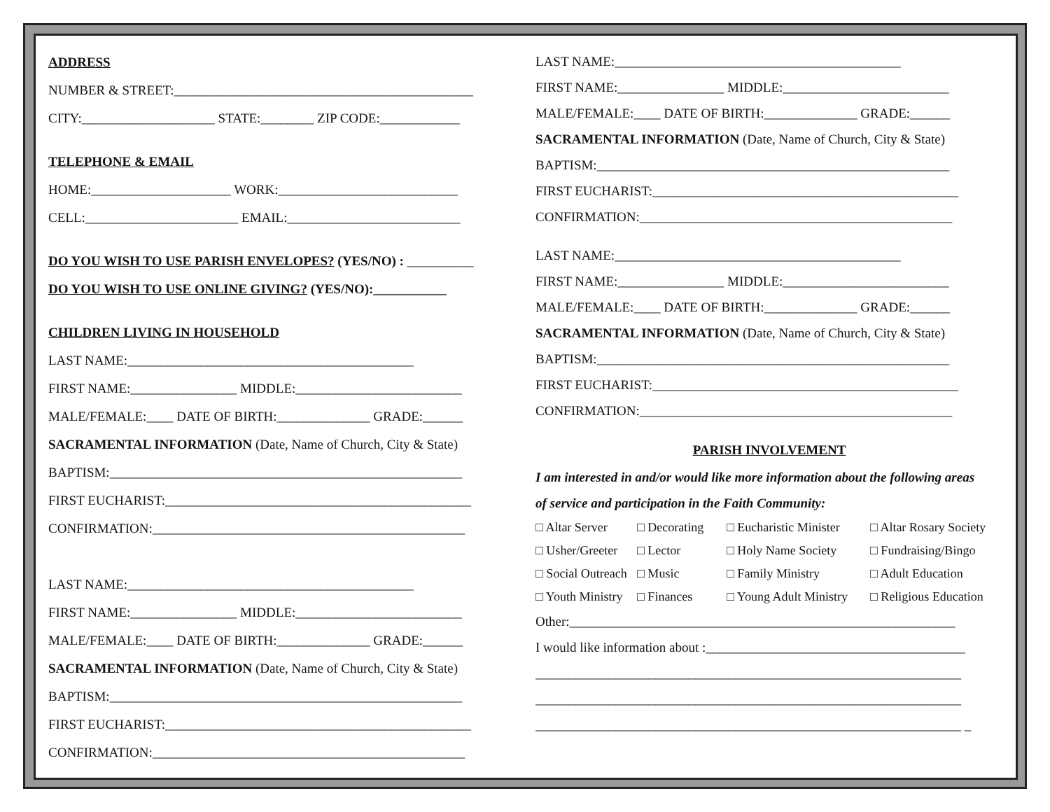ADDRESS
NUMBER & STREET:_____________________________________________
CITY:____________________ STATE:________ ZIP CODE:____________
TELEPHONE & EMAIL
HOME:_____________________ WORK:___________________________
CELL:_______________________ EMAIL:__________________________
DO YOU WISH TO USE PARISH ENVELOPES? (YES/NO) : __________
DO YOU WISH TO USE ONLINE GIVING? (YES/NO):___________
CHILDREN LIVING IN HOUSEHOLD
LAST NAME:___________________________________________
FIRST NAME:________________ MIDDLE:_________________________
MALE/FEMALE:____ DATE OF BIRTH:______________ GRADE:______
SACRAMENTAL INFORMATION (Date, Name of Church, City & State)
BAPTISM:_____________________________________________________
FIRST EUCHARIST:______________________________________________
CONFIRMATION:_______________________________________________
LAST NAME:___________________________________________
FIRST NAME:________________ MIDDLE:_________________________
MALE/FEMALE:____ DATE OF BIRTH:______________ GRADE:______
SACRAMENTAL INFORMATION (Date, Name of Church, City & State)
BAPTISM:_____________________________________________________
FIRST EUCHARIST:______________________________________________
CONFIRMATION:_______________________________________________
LAST NAME:___________________________________________
FIRST NAME:________________ MIDDLE:_________________________
MALE/FEMALE:____ DATE OF BIRTH:______________ GRADE:______
SACRAMENTAL INFORMATION (Date, Name of Church, City & State)
BAPTISM:_____________________________________________________
FIRST EUCHARIST:______________________________________________
CONFIRMATION:_______________________________________________
LAST NAME:___________________________________________
FIRST NAME:________________ MIDDLE:_________________________
MALE/FEMALE:____ DATE OF BIRTH:______________ GRADE:______
SACRAMENTAL INFORMATION (Date, Name of Church, City & State)
BAPTISM:_____________________________________________________
FIRST EUCHARIST:______________________________________________
CONFIRMATION:_______________________________________________
PARISH INVOLVEMENT
I am interested in and/or would like more information about the following areas
of service and participation in the Faith Community:
□ Altar Server
□ Decorating
□ Eucharistic Minister
□ Altar Rosary Society
□ Usher/Greeter
□ Lector
□ Holy Name Society
□ Fundraising/Bingo
□ Social Outreach
□ Music
□ Family Ministry
□ Adult Education
□ Youth Ministry
□ Finances
□ Young Adult Ministry
□ Religious Education
Other:__________________________________________________________
I would like information about :_______________________________________
________________________________________________________________
________________________________________________________________
________________________________________________________________ _